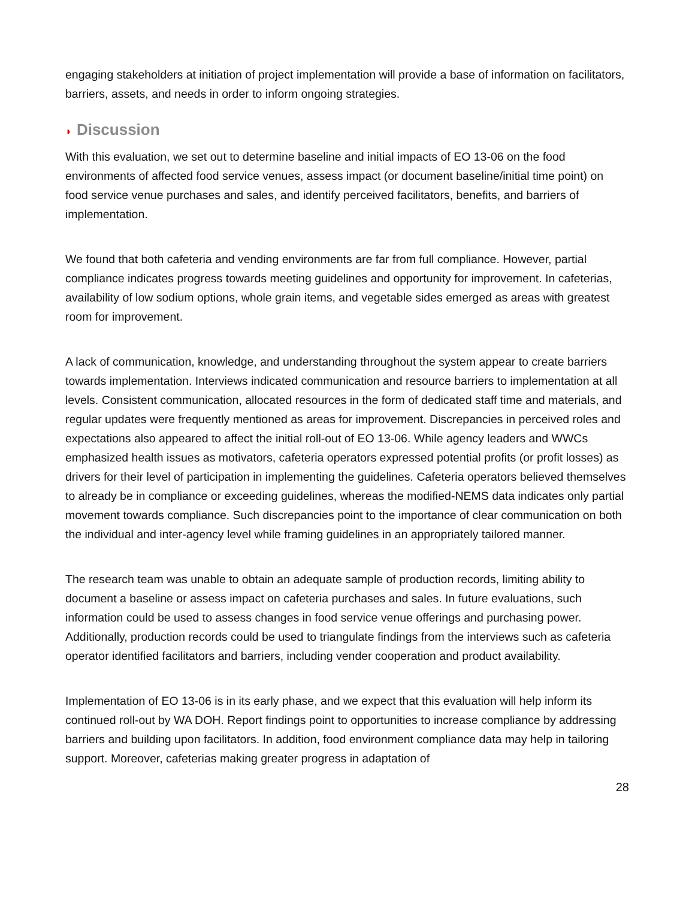engaging stakeholders at initiation of project implementation will provide a base of information on facilitators, barriers, assets, and needs in order to inform ongoing strategies.
◗ Discussion
With this evaluation, we set out to determine baseline and initial impacts of EO 13-06 on the food environments of affected food service venues, assess impact (or document baseline/initial time point) on food service venue purchases and sales, and identify perceived facilitators, benefits, and barriers of implementation.
We found that both cafeteria and vending environments are far from full compliance. However, partial compliance indicates progress towards meeting guidelines and opportunity for improvement. In cafeterias, availability of low sodium options, whole grain items, and vegetable sides emerged as areas with greatest room for improvement.
A lack of communication, knowledge, and understanding throughout the system appear to create barriers towards implementation. Interviews indicated communication and resource barriers to implementation at all levels. Consistent communication, allocated resources in the form of dedicated staff time and materials, and regular updates were frequently mentioned as areas for improvement. Discrepancies in perceived roles and expectations also appeared to affect the initial roll-out of EO 13-06. While agency leaders and WWCs emphasized health issues as motivators, cafeteria operators expressed potential profits (or profit losses) as drivers for their level of participation in implementing the guidelines. Cafeteria operators believed themselves to already be in compliance or exceeding guidelines, whereas the modified-NEMS data indicates only partial movement towards compliance. Such discrepancies point to the importance of clear communication on both the individual and inter-agency level while framing guidelines in an appropriately tailored manner.
The research team was unable to obtain an adequate sample of production records, limiting ability to document a baseline or assess impact on cafeteria purchases and sales. In future evaluations, such information could be used to assess changes in food service venue offerings and purchasing power. Additionally, production records could be used to triangulate findings from the interviews such as cafeteria operator identified facilitators and barriers, including vender cooperation and product availability.
Implementation of EO 13-06 is in its early phase, and we expect that this evaluation will help inform its continued roll-out by WA DOH. Report findings point to opportunities to increase compliance by addressing barriers and building upon facilitators. In addition, food environment compliance data may help in tailoring support. Moreover, cafeterias making greater progress in adaptation of
28